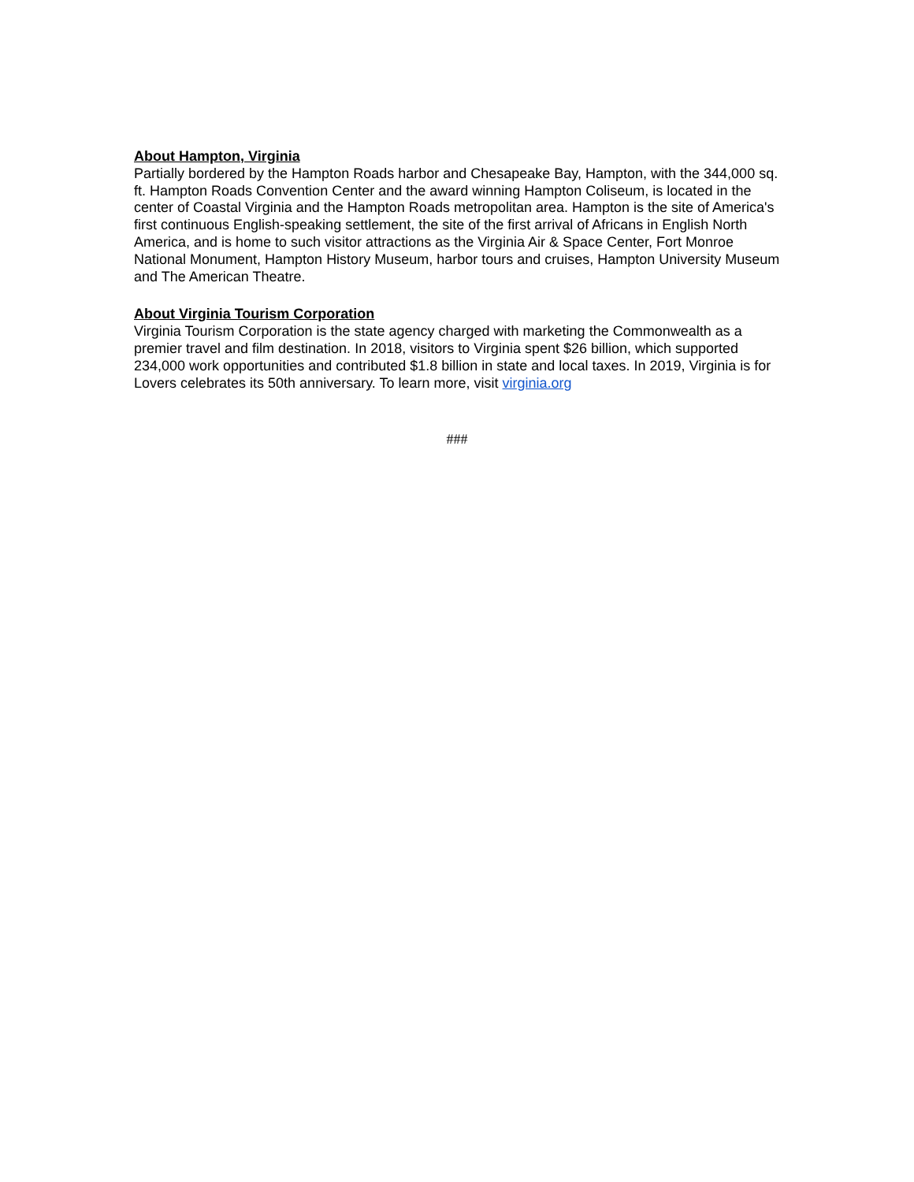About Hampton, Virginia
Partially bordered by the Hampton Roads harbor and Chesapeake Bay, Hampton, with the 344,000 sq. ft. Hampton Roads Convention Center and the award winning Hampton Coliseum, is located in the center of Coastal Virginia and the Hampton Roads metropolitan area. Hampton is the site of America's first continuous English-speaking settlement, the site of the first arrival of Africans in English North America, and is home to such visitor attractions as the Virginia Air & Space Center, Fort Monroe National Monument, Hampton History Museum, harbor tours and cruises, Hampton University Museum and The American Theatre.
About Virginia Tourism Corporation
Virginia Tourism Corporation is the state agency charged with marketing the Commonwealth as a premier travel and film destination. In 2018, visitors to Virginia spent $26 billion, which supported 234,000 work opportunities and contributed $1.8 billion in state and local taxes. In 2019, Virginia is for Lovers celebrates its 50th anniversary. To learn more, visit virginia.org
###